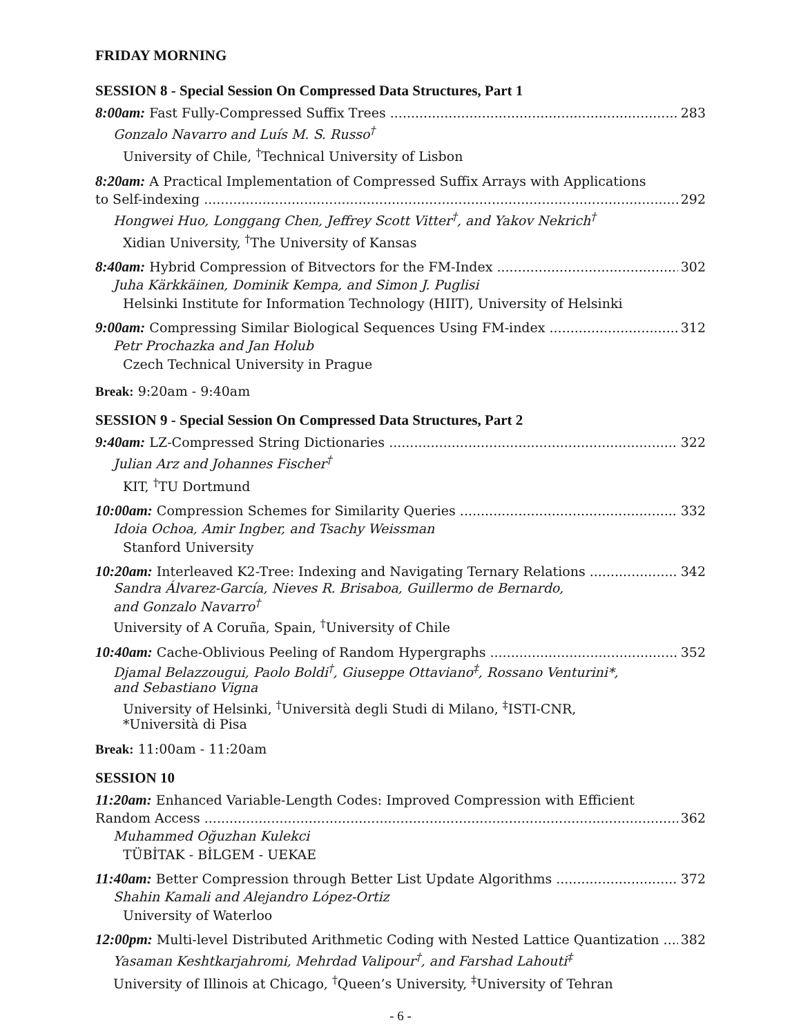FRIDAY MORNING
SESSION 8 - Special Session On Compressed Data Structures, Part 1
8:00am: Fast Fully-Compressed Suffix Trees 283
Gonzalo Navarro and Luís M. S. Russo<sup>†</sup>
University of Chile, <sup>†</sup>Technical University of Lisbon
8:20am: A Practical Implementation of Compressed Suffix Arrays with Applications
to Self-indexing 292
Hongwei Huo, Longgang Chen, Jeffrey Scott Vitter<sup>†</sup>, and Yakov Nekrich<sup>†</sup>
Xidian University, <sup>†</sup>The University of Kansas
8:40am: Hybrid Compression of Bitvectors for the FM-Index 302
Juha Kärkkäinen, Dominik Kempa, and Simon J. Puglisi
Helsinki Institute for Information Technology (HIIT), University of Helsinki
9:00am: Compressing Similar Biological Sequences Using FM-index 312
Petr Prochazka and Jan Holub
Czech Technical University in Prague
Break: 9:20am - 9:40am
SESSION 9 - Special Session On Compressed Data Structures, Part 2
9:40am: LZ-Compressed String Dictionaries 322
Julian Arz and Johannes Fischer<sup>†</sup>
KIT, <sup>†</sup>TU Dortmund
10:00am: Compression Schemes for Similarity Queries 332
Idoia Ochoa, Amir Ingber, and Tsachy Weissman
Stanford University
10:20am: Interleaved K2-Tree: Indexing and Navigating Ternary Relations 342
Sandra Álvarez-García, Nieves R. Brisaboa, Guillermo de Bernardo,
and Gonzalo Navarro<sup>†</sup>
University of A Coruña, Spain, <sup>†</sup>University of Chile
10:40am: Cache-Oblivious Peeling of Random Hypergraphs 352
Djamal Belazzougui, Paolo Boldi<sup>†</sup>, Giuseppe Ottaviano<sup>‡</sup>, Rossano Venturini*,
and Sebastiano Vigna
University of Helsinki, <sup>†</sup>Università degli Studi di Milano, <sup>‡</sup>ISTI-CNR,
*Università di Pisa
Break: 11:00am - 11:20am
SESSION 10
11:20am: Enhanced Variable-Length Codes: Improved Compression with Efficient
Random Access 362
Muhammed Oğuzhan Kulekci
TÜBİTAK - BİLGEM - UEKAE
11:40am: Better Compression through Better List Update Algorithms 372
Shahin Kamali and Alejandro López-Ortiz
University of Waterloo
12:00pm: Multi-level Distributed Arithmetic Coding with Nested Lattice Quantization 382
Yasaman Keshtkarjahromi, Mehrdad Valipour<sup>†</sup>, and Farshad Lahouti<sup>‡</sup>
University of Illinois at Chicago, <sup>†</sup>Queen’s University, <sup>‡</sup>University of Tehran
- 6 -